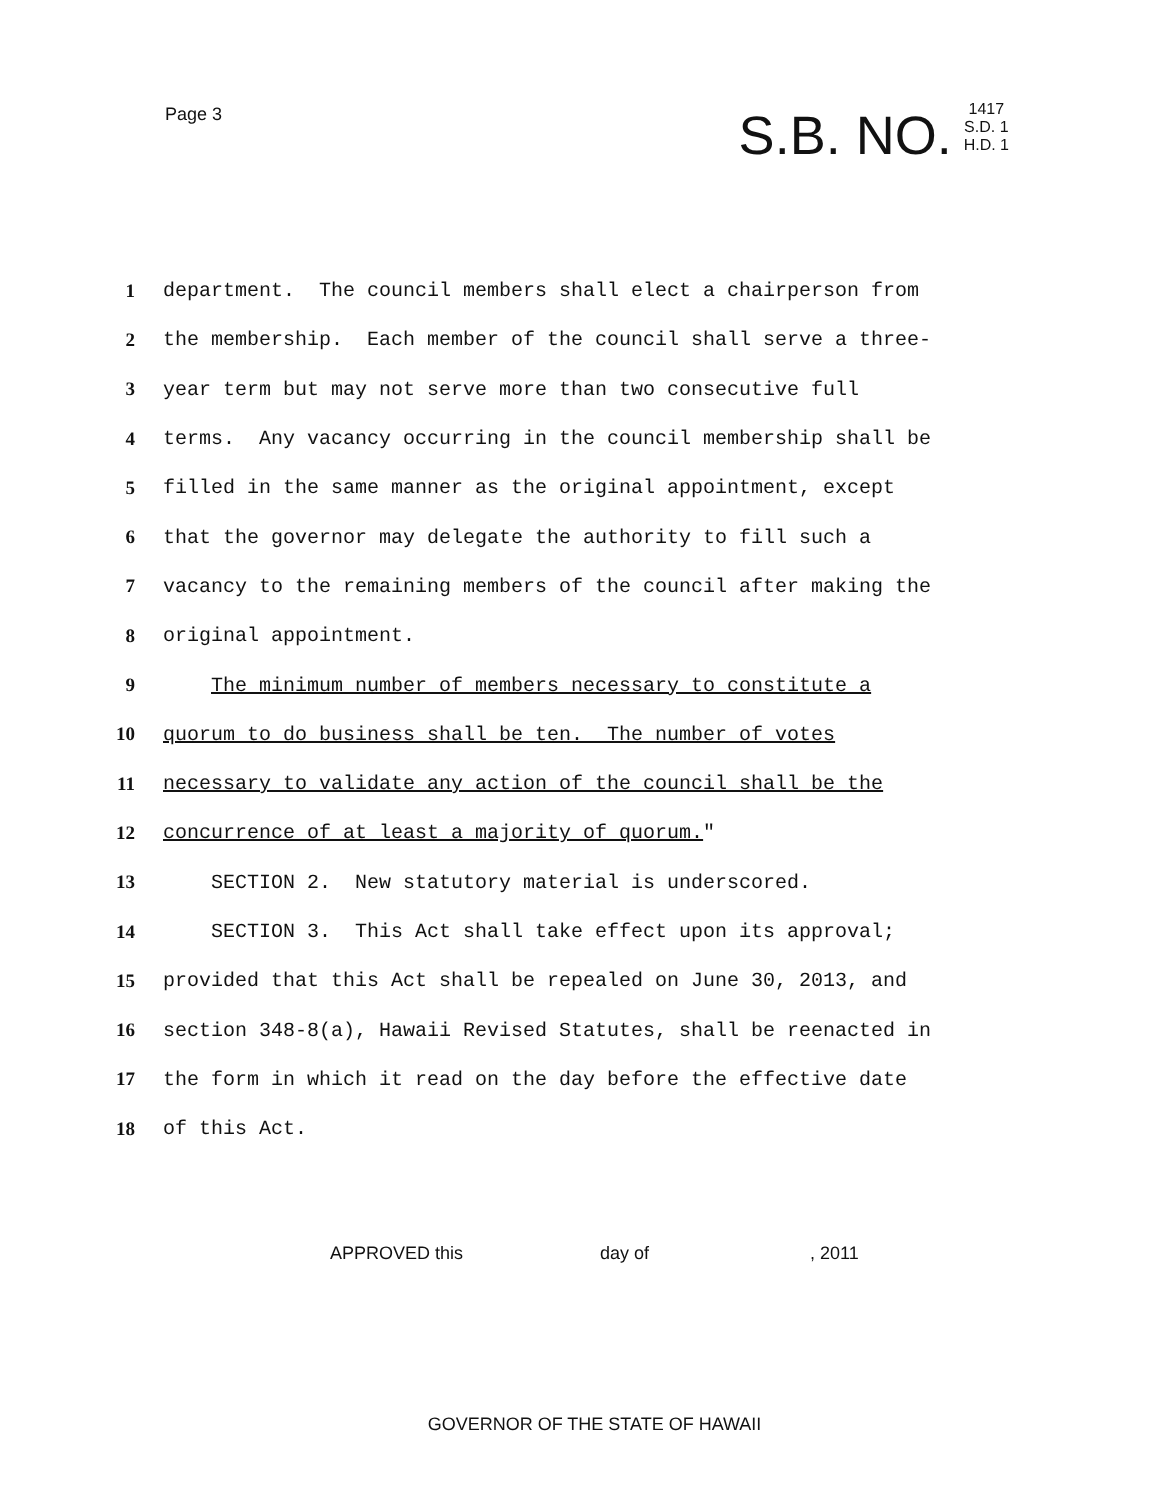Page 3
S.B. NO.
1417
S.D. 1
H.D. 1
1 department. The council members shall elect a chairperson from
2 the membership. Each member of the council shall serve a three-
3 year term but may not serve more than two consecutive full
4 terms. Any vacancy occurring in the council membership shall be
5 filled in the same manner as the original appointment, except
6 that the governor may delegate the authority to fill such a
7 vacancy to the remaining members of the council after making the
8 original appointment.
9 The minimum number of members necessary to constitute a
10 quorum to do business shall be ten. The number of votes
11 necessary to validate any action of the council shall be the
12 concurrence of at least a majority of quorum."
13 SECTION 2. New statutory material is underscored.
14 SECTION 3. This Act shall take effect upon its approval;
15 provided that this Act shall be repealed on June 30, 2013, and
16 section 348-8(a), Hawaii Revised Statutes, shall be reenacted in
17 the form in which it read on the day before the effective date
18 of this Act.
APPROVED this day of , 2011
GOVERNOR OF THE STATE OF HAWAII